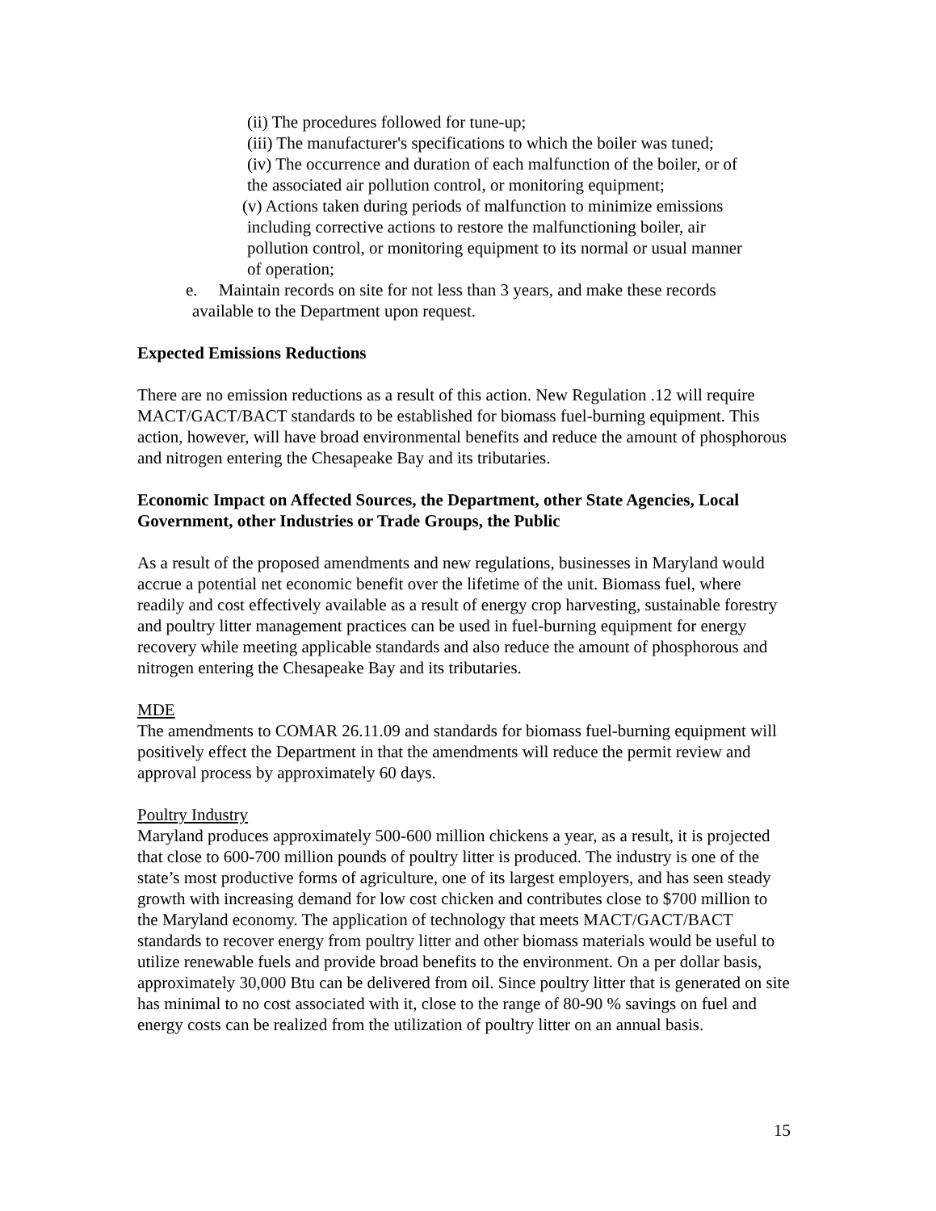(ii) The procedures followed for tune-up;
(iii) The manufacturer's specifications to which the boiler was tuned;
(iv) The occurrence and duration of each malfunction of the boiler, or of
the associated air pollution control, or monitoring equipment;
(v) Actions taken during periods of malfunction to minimize emissions
including corrective actions to restore the malfunctioning boiler, air
pollution control, or monitoring equipment to its normal or usual manner
of operation;
e. Maintain records on site for not less than 3 years, and make these records
available to the Department upon request.
Expected Emissions Reductions
There are no emission reductions as a result of this action. New Regulation .12 will require MACT/GACT/BACT standards to be established for biomass fuel-burning equipment. This action, however, will have broad environmental benefits and reduce the amount of phosphorous and nitrogen entering the Chesapeake Bay and its tributaries.
Economic Impact on Affected Sources, the Department, other State Agencies, Local Government, other Industries or Trade Groups, the Public
As a result of the proposed amendments and new regulations, businesses in Maryland would accrue a potential net economic benefit over the lifetime of the unit. Biomass fuel, where readily and cost effectively available as a result of energy crop harvesting, sustainable forestry and poultry litter management practices can be used in fuel-burning equipment for energy recovery while meeting applicable standards and also reduce the amount of phosphorous and nitrogen entering the Chesapeake Bay and its tributaries.
MDE
The amendments to COMAR 26.11.09 and standards for biomass fuel-burning equipment will positively effect the Department in that the amendments will reduce the permit review and approval process by approximately 60 days.
Poultry Industry
Maryland produces approximately 500-600 million chickens a year, as a result, it is projected that close to 600-700 million pounds of poultry litter is produced. The industry is one of the state’s most productive forms of agriculture, one of its largest employers, and has seen steady growth with increasing demand for low cost chicken and contributes close to $700 million to the Maryland economy. The application of technology that meets MACT/GACT/BACT standards to recover energy from poultry litter and other biomass materials would be useful to utilize renewable fuels and provide broad benefits to the environment. On a per dollar basis, approximately 30,000 Btu can be delivered from oil. Since poultry litter that is generated on site has minimal to no cost associated with it, close to the range of 80-90 % savings on fuel and energy costs can be realized from the utilization of poultry litter on an annual basis.
15